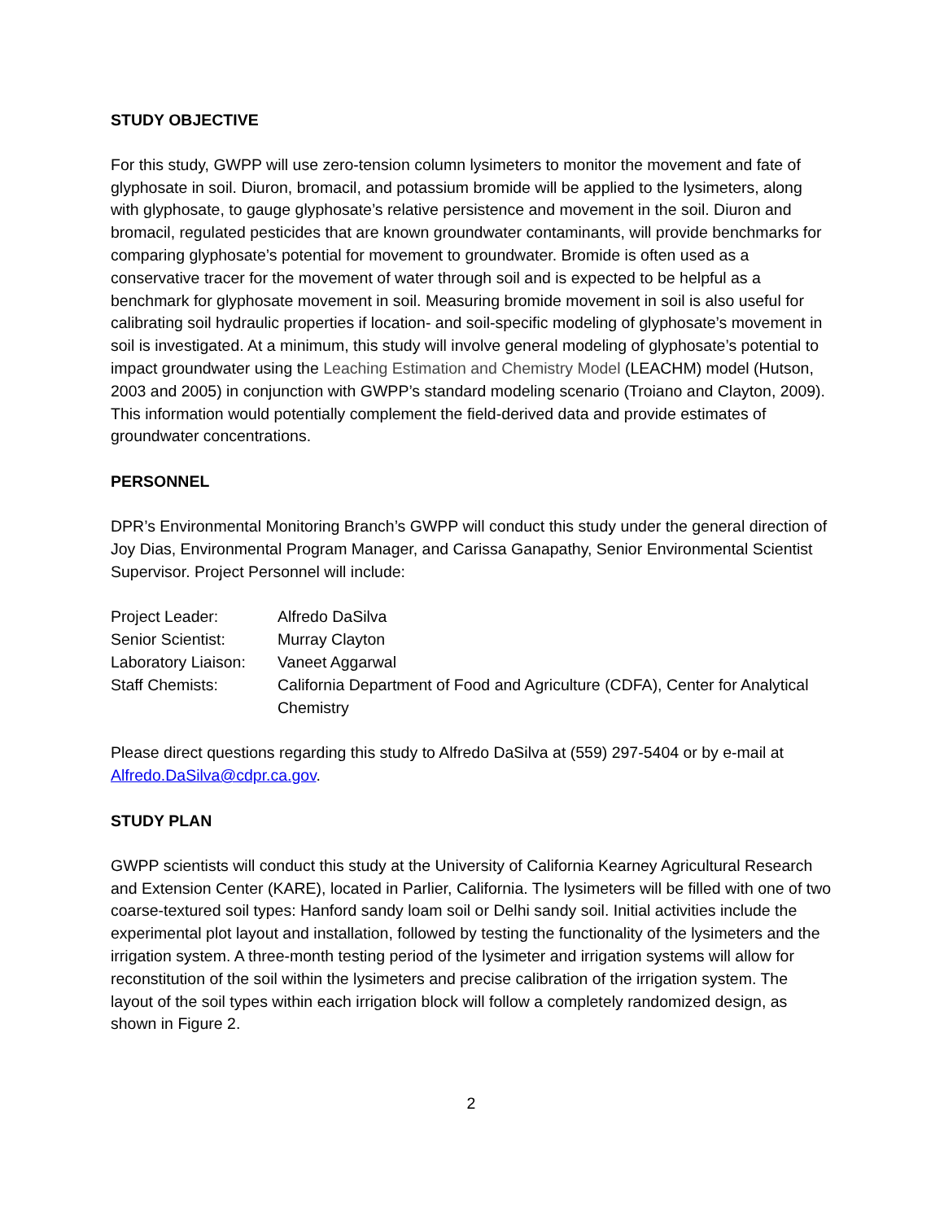STUDY OBJECTIVE
For this study, GWPP will use zero-tension column lysimeters to monitor the movement and fate of glyphosate in soil. Diuron, bromacil, and potassium bromide will be applied to the lysimeters, along with glyphosate, to gauge glyphosate’s relative persistence and movement in the soil. Diuron and bromacil, regulated pesticides that are known groundwater contaminants, will provide benchmarks for comparing glyphosate’s potential for movement to groundwater. Bromide is often used as a conservative tracer for the movement of water through soil and is expected to be helpful as a benchmark for glyphosate movement in soil. Measuring bromide movement in soil is also useful for calibrating soil hydraulic properties if location- and soil-specific modeling of glyphosate’s movement in soil is investigated. At a minimum, this study will involve general modeling of glyphosate’s potential to impact groundwater using the Leaching Estimation and Chemistry Model (LEACHM) model (Hutson, 2003 and 2005) in conjunction with GWPP’s standard modeling scenario (Troiano and Clayton, 2009). This information would potentially complement the field-derived data and provide estimates of groundwater concentrations.
PERSONNEL
DPR’s Environmental Monitoring Branch’s GWPP will conduct this study under the general direction of Joy Dias, Environmental Program Manager, and Carissa Ganapathy, Senior Environmental Scientist Supervisor. Project Personnel will include:
| Project Leader: | Alfredo DaSilva |
| Senior Scientist: | Murray Clayton |
| Laboratory Liaison: | Vaneet Aggarwal |
| Staff Chemists: | California Department of Food and Agriculture (CDFA), Center for Analytical Chemistry |
Please direct questions regarding this study to Alfredo DaSilva at (559) 297-5404 or by e-mail at Alfredo.DaSilva@cdpr.ca.gov.
STUDY PLAN
GWPP scientists will conduct this study at the University of California Kearney Agricultural Research and Extension Center (KARE), located in Parlier, California. The lysimeters will be filled with one of two coarse-textured soil types: Hanford sandy loam soil or Delhi sandy soil. Initial activities include the experimental plot layout and installation, followed by testing the functionality of the lysimeters and the irrigation system. A three-month testing period of the lysimeter and irrigation systems will allow for reconstitution of the soil within the lysimeters and precise calibration of the irrigation system. The layout of the soil types within each irrigation block will follow a completely randomized design, as shown in Figure 2.
2